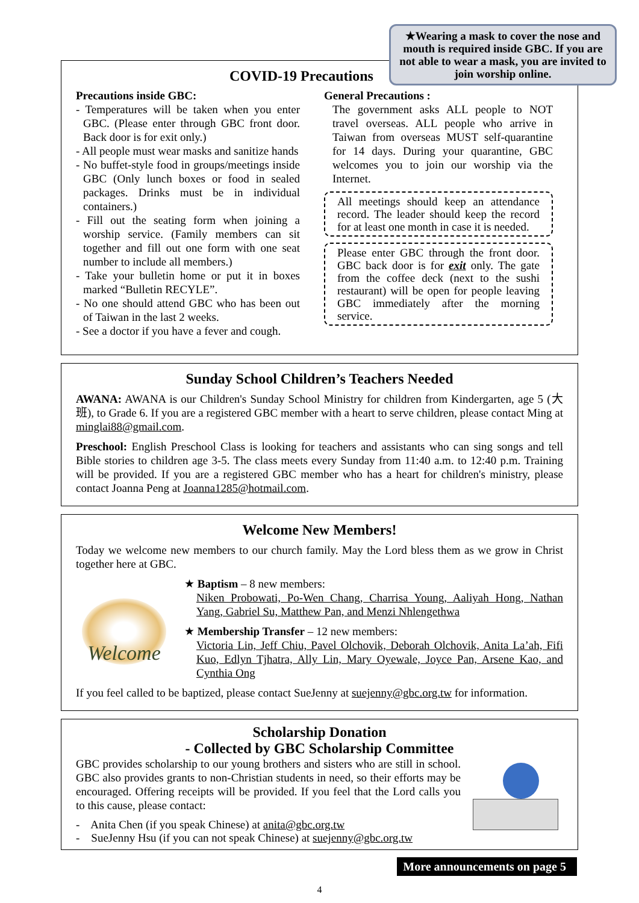★Wearing a mask to cover the nose and mouth is required inside GBC. If you are not able to wear a mask, you are invited to join worship online.
COVID-19 Precautions
Precautions inside GBC:
- Temperatures will be taken when you enter GBC. (Please enter through GBC front door. Back door is for exit only.)
- All people must wear masks and sanitize hands
- No buffet-style food in groups/meetings inside GBC (Only lunch boxes or food in sealed packages. Drinks must be in individual containers.)
- Fill out the seating form when joining a worship service. (Family members can sit together and fill out one form with one seat number to include all members.)
- Take your bulletin home or put it in boxes marked “Bulletin RECYLE”.
- No one should attend GBC who has been out of Taiwan in the last 2 weeks.
- See a doctor if you have a fever and cough.
General Precautions :
The government asks ALL people to NOT travel overseas. ALL people who arrive in Taiwan from overseas MUST self-quarantine for 14 days. During your quarantine, GBC welcomes you to join our worship via the Internet.
All meetings should keep an attendance record. The leader should keep the record for at least one month in case it is needed.
Please enter GBC through the front door. GBC back door is for exit only. The gate from the coffee deck (next to the sushi restaurant) will be open for people leaving GBC immediately after the morning service.
Sunday School Children’s Teachers Needed
AWANA: AWANA is our Children's Sunday School Ministry for children from Kindergarten, age 5 (大班), to Grade 6. If you are a registered GBC member with a heart to serve children, please contact Ming at minglai88@gmail.com.
Preschool: English Preschool Class is looking for teachers and assistants who can sing songs and tell Bible stories to children age 3-5. The class meets every Sunday from 11:40 a.m. to 12:40 p.m. Training will be provided. If you are a registered GBC member who has a heart for children's ministry, please contact Joanna Peng at Joanna1285@hotmail.com.
Welcome New Members!
Today we welcome new members to our church family. May the Lord bless them as we grow in Christ together here at GBC.
Welcome
★ Baptism – 8 new members:
Niken Probowati, Po-Wen Chang, Charrisa Young, Aaliyah Hong, Nathan Yang, Gabriel Su, Matthew Pan, and Menzi Nhlengethwa
★ Membership Transfer – 12 new members:
Victoria Lin, Jeff Chiu, Pavel Olchovik, Deborah Olchovik, Anita La’ah, Fifi Kuo, Edlyn Tjhatra, Ally Lin, Mary Oyewale, Joyce Pan, Arsene Kao, and Cynthia Ong
If you feel called to be baptized, please contact SueJenny at suejenny@gbc.org.tw for information.
Scholarship Donation
- Collected by GBC Scholarship Committee
GBC provides scholarship to our young brothers and sisters who are still in school. GBC also provides grants to non-Christian students in need, so their efforts may be encouraged. Offering receipts will be provided. If you feel that the Lord calls you to this cause, please contact:
- Anita Chen (if you speak Chinese) at anita@gbc.org.tw
- SueJenny Hsu (if you can not speak Chinese) at suejenny@gbc.org.tw
More announcements on page 5
4